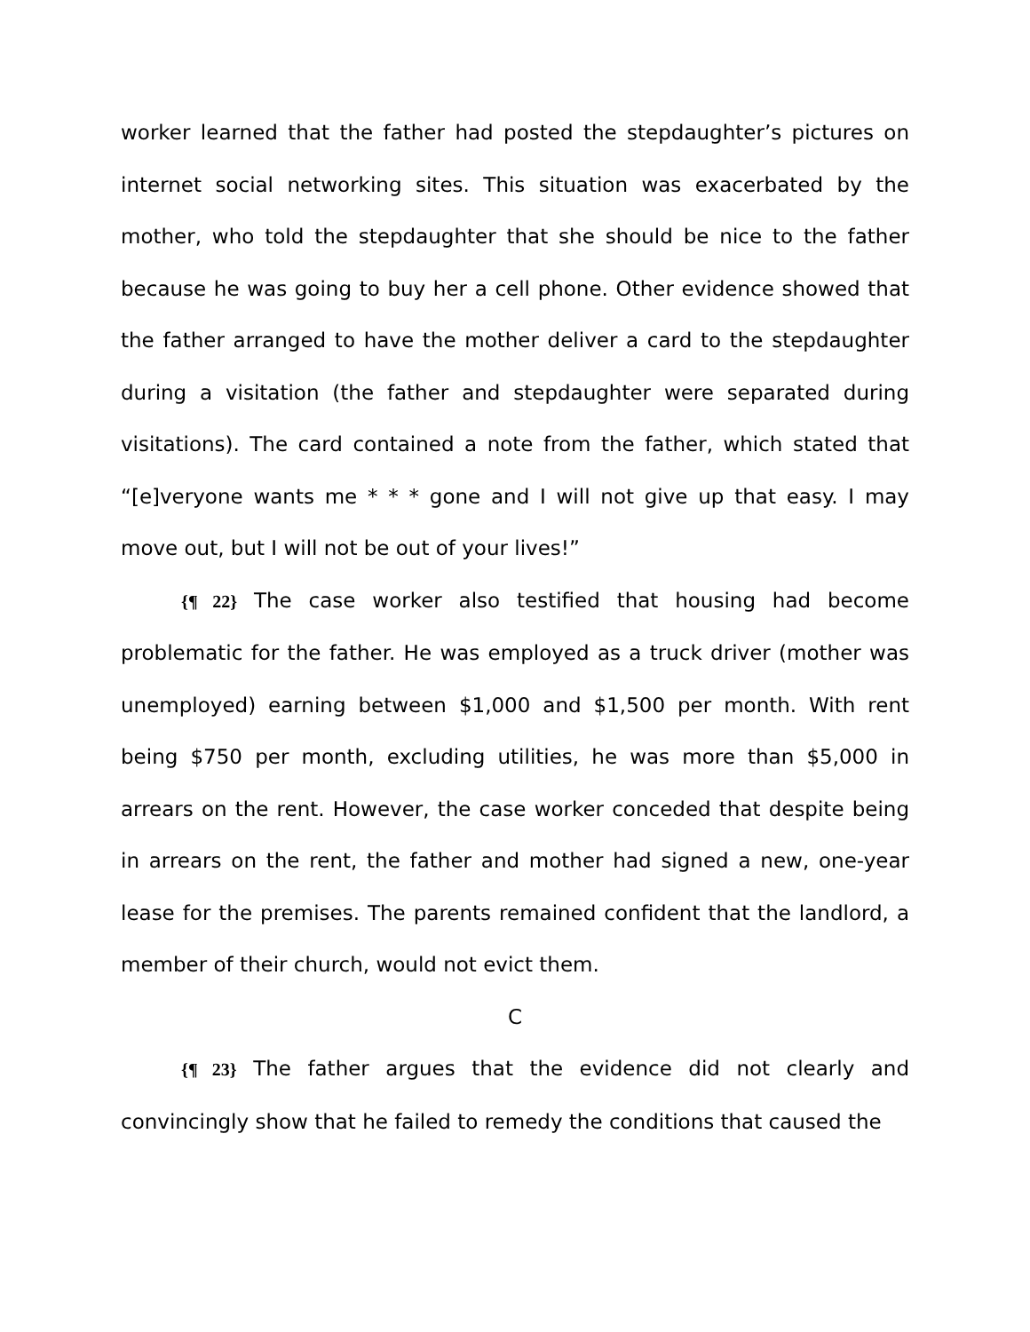worker learned that the father had posted the stepdaughter’s pictures on internet social networking sites. This situation was exacerbated by the mother, who told the stepdaughter that she should be nice to the father because he was going to buy her a cell phone. Other evidence showed that the father arranged to have the mother deliver a card to the stepdaughter during a visitation (the father and stepdaughter were separated during visitations). The card contained a note from the father, which stated that “[e]veryone wants me * * * gone and I will not give up that easy. I may move out, but I will not be out of your lives!”
{¶ 22} The case worker also testified that housing had become problematic for the father. He was employed as a truck driver (mother was unemployed) earning between $1,000 and $1,500 per month. With rent being $750 per month, excluding utilities, he was more than $5,000 in arrears on the rent. However, the case worker conceded that despite being in arrears on the rent, the father and mother had signed a new, one-year lease for the premises. The parents remained confident that the landlord, a member of their church, would not evict them.
C
{¶ 23} The father argues that the evidence did not clearly and convincingly show that he failed to remedy the conditions that caused the